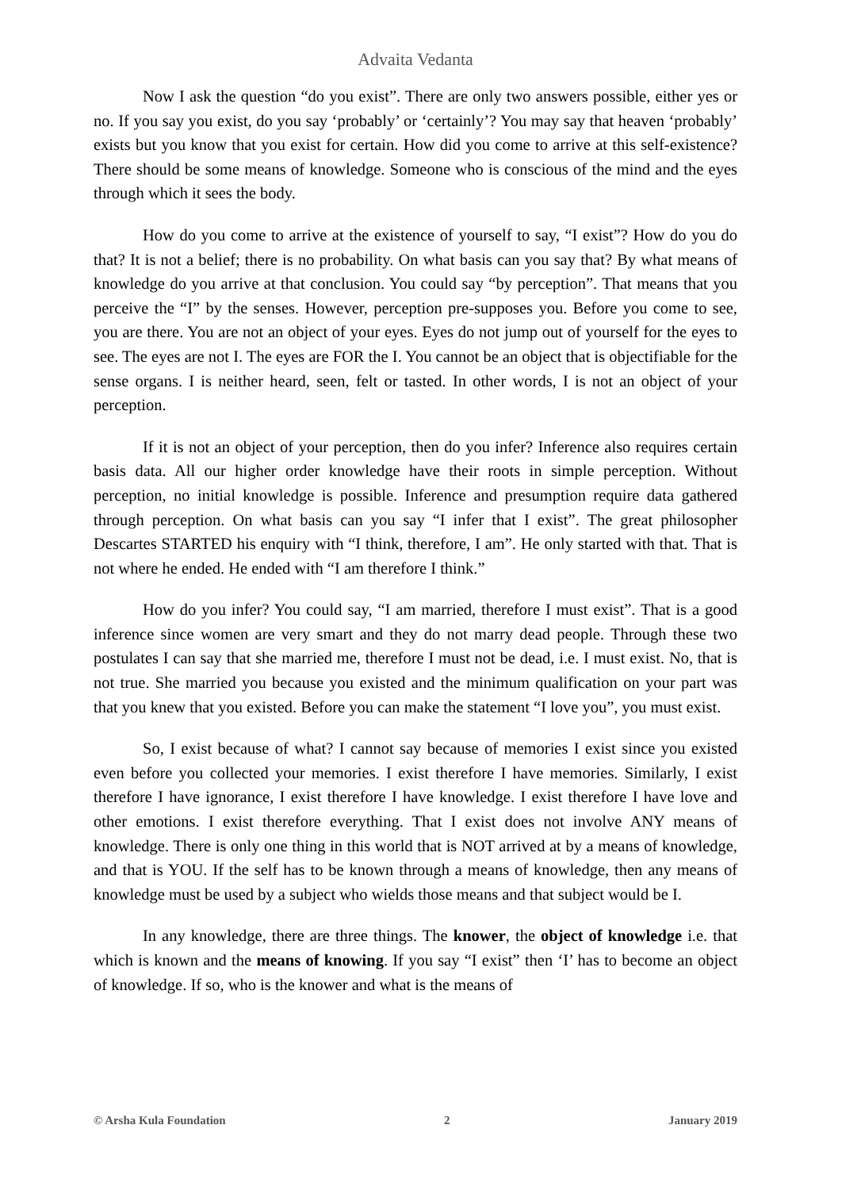Advaita Vedanta
Now I ask the question “do you exist”. There are only two answers possible, either yes or no. If you say you exist, do you say ‘probably’ or ‘certainly’? You may say that heaven ‘probably’ exists but you know that you exist for certain. How did you come to arrive at this self-existence? There should be some means of knowledge. Someone who is conscious of the mind and the eyes through which it sees the body.
How do you come to arrive at the existence of yourself to say, “I exist”? How do you do that? It is not a belief; there is no probability. On what basis can you say that? By what means of knowledge do you arrive at that conclusion. You could say “by perception”. That means that you perceive the “I” by the senses. However, perception pre-supposes you. Before you come to see, you are there. You are not an object of your eyes. Eyes do not jump out of yourself for the eyes to see. The eyes are not I. The eyes are FOR the I. You cannot be an object that is objectifiable for the sense organs. I is neither heard, seen, felt or tasted. In other words, I is not an object of your perception.
If it is not an object of your perception, then do you infer? Inference also requires certain basis data. All our higher order knowledge have their roots in simple perception. Without perception, no initial knowledge is possible. Inference and presumption require data gathered through perception. On what basis can you say “I infer that I exist”. The great philosopher Descartes STARTED his enquiry with “I think, therefore, I am”. He only started with that. That is not where he ended. He ended with “I am therefore I think.”
How do you infer? You could say, “I am married, therefore I must exist”. That is a good inference since women are very smart and they do not marry dead people. Through these two postulates I can say that she married me, therefore I must not be dead, i.e. I must exist. No, that is not true. She married you because you existed and the minimum qualification on your part was that you knew that you existed. Before you can make the statement “I love you”, you must exist.
So, I exist because of what? I cannot say because of memories I exist since you existed even before you collected your memories. I exist therefore I have memories. Similarly, I exist therefore I have ignorance, I exist therefore I have knowledge. I exist therefore I have love and other emotions. I exist therefore everything. That I exist does not involve ANY means of knowledge. There is only one thing in this world that is NOT arrived at by a means of knowledge, and that is YOU. If the self has to be known through a means of knowledge, then any means of knowledge must be used by a subject who wields those means and that subject would be I.
In any knowledge, there are three things. The knower, the object of knowledge i.e. that which is known and the means of knowing. If you say “I exist” then ‘I’ has to become an object of knowledge. If so, who is the knower and what is the means of
© Arsha Kula Foundation 2 January 2019